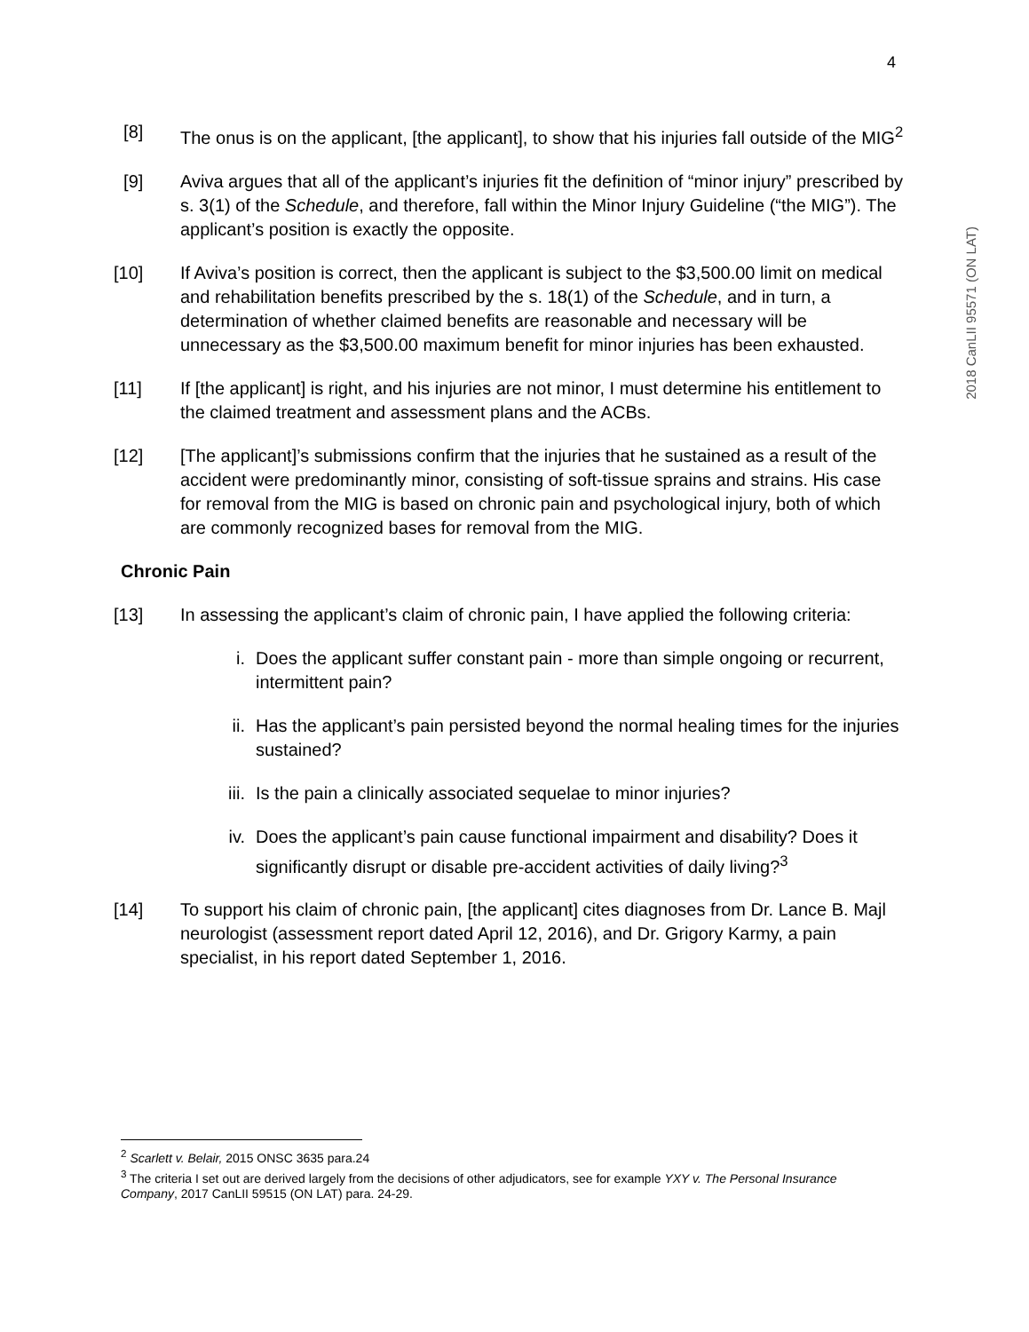4
2018 CanLII 95571 (ON LAT)
[8] The onus is on the applicant, [the applicant], to show that his injuries fall outside of the MIG<sup>2</sup>
[9] Aviva argues that all of the applicant’s injuries fit the definition of “minor injury” prescribed by s. 3(1) of the Schedule, and therefore, fall within the Minor Injury Guideline (“the MIG”). The applicant’s position is exactly the opposite.
[10] If Aviva’s position is correct, then the applicant is subject to the $3,500.00 limit on medical and rehabilitation benefits prescribed by the s. 18(1) of the Schedule, and in turn, a determination of whether claimed benefits are reasonable and necessary will be unnecessary as the $3,500.00 maximum benefit for minor injuries has been exhausted.
[11] If [the applicant] is right, and his injuries are not minor, I must determine his entitlement to the claimed treatment and assessment plans and the ACBs.
[12] [The applicant]’s submissions confirm that the injuries that he sustained as a result of the accident were predominantly minor, consisting of soft-tissue sprains and strains. His case for removal from the MIG is based on chronic pain and psychological injury, both of which are commonly recognized bases for removal from the MIG.
Chronic Pain
[13] In assessing the applicant’s claim of chronic pain, I have applied the following criteria:
i. Does the applicant suffer constant pain - more than simple ongoing or recurrent, intermittent pain?
ii. Has the applicant’s pain persisted beyond the normal healing times for the injuries sustained?
iii. Is the pain a clinically associated sequelae to minor injuries?
iv. Does the applicant’s pain cause functional impairment and disability? Does it significantly disrupt or disable pre-accident activities of daily living?<sup>3</sup>
[14] To support his claim of chronic pain, [the applicant] cites diagnoses from Dr. Lance B. Majl neurologist (assessment report dated April 12, 2016), and Dr. Grigory Karmy, a pain specialist, in his report dated September 1, 2016.
<sup>2</sup> Scarlett v. Belair, 2015 ONSC 3635 para.24
<sup>3</sup> The criteria I set out are derived largely from the decisions of other adjudicators, see for example YXY v. The Personal Insurance Company, 2017 CanLII 59515 (ON LAT) para. 24-29.